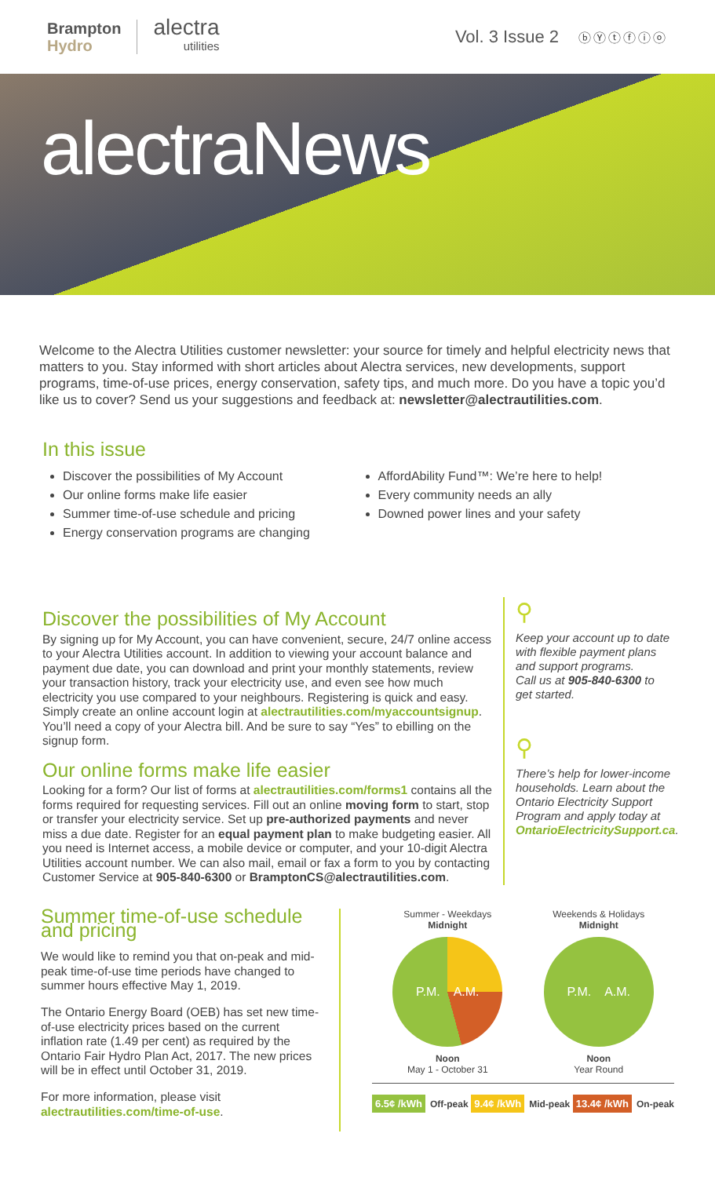Brampton
Hydro
alectra
utilities
Vol. 3 Issue 2
ⓑⓎⓣⓕⓘⓞ
alectraNews
Welcome to the Alectra Utilities customer newsletter: your source for timely and helpful electricity news that matters to you. Stay informed with short articles about Alectra services, new developments, support programs, time-of-use prices, energy conservation, safety tips, and much more. Do you have a topic you’d like us to cover? Send us your suggestions and feedback at: newsletter@alectrautilities.com.
In this issue
Discover the possibilities of My Account
Our online forms make life easier
Summer time-of-use schedule and pricing
Energy conservation programs are changing
AffordAbility Fund™: We’re here to help!
Every community needs an ally
Downed power lines and your safety
Discover the possibilities of My Account
By signing up for My Account, you can have convenient, secure, 24/7 online access to your Alectra Utilities account. In addition to viewing your account balance and payment due date, you can download and print your monthly statements, review your transaction history, track your electricity use, and even see how much electricity you use compared to your neighbours. Registering is quick and easy. Simply create an online account login at alectrautilities.com/myaccountsignup. You’ll need a copy of your Alectra bill. And be sure to say “Yes” to ebilling on the signup form.
Our online forms make life easier
Looking for a form? Our list of forms at alectrautilities.com/forms1 contains all the forms required for requesting services. Fill out an online moving form to start, stop or transfer your electricity service. Set up pre-authorized payments and never miss a due date. Register for an equal payment plan to make budgeting easier. All you need is Internet access, a mobile device or computer, and your 10-digit Alectra Utilities account number. We can also mail, email or fax a form to you by contacting Customer Service at 905-840-6300 or BramptonCS@alectrautilities.com.
⚲
Keep your account up to date with flexible payment plans and support programs.
Call us at 905-840-6300 to get started.
⚲
There’s help for lower-income households. Learn about the Ontario Electricity Support Program and apply today at OntarioElectricitySupport.ca.
Summer time-of-use schedule and pricing
We would like to remind you that on-peak and mid-peak time-of-use time periods have changed to summer hours effective May 1, 2019.
The Ontario Energy Board (OEB) has set new time-of-use electricity prices based on the current inflation rate (1.49 per cent) as required by the Ontario Fair Hydro Plan Act, 2017. The new prices will be in effect until October 31, 2019.
For more information, please visit alectrautilities.com/time-of-use.
Summer - Weekdays
Midnight
P.M. A.M.
Noon
May 1 - October 31
Weekends & Holidays
Midnight
P.M. A.M.
Noon
Year Round
6.5¢ /kWh Off-peak 9.4¢ /kWh Mid-peak 13.4¢ /kWh On-peak